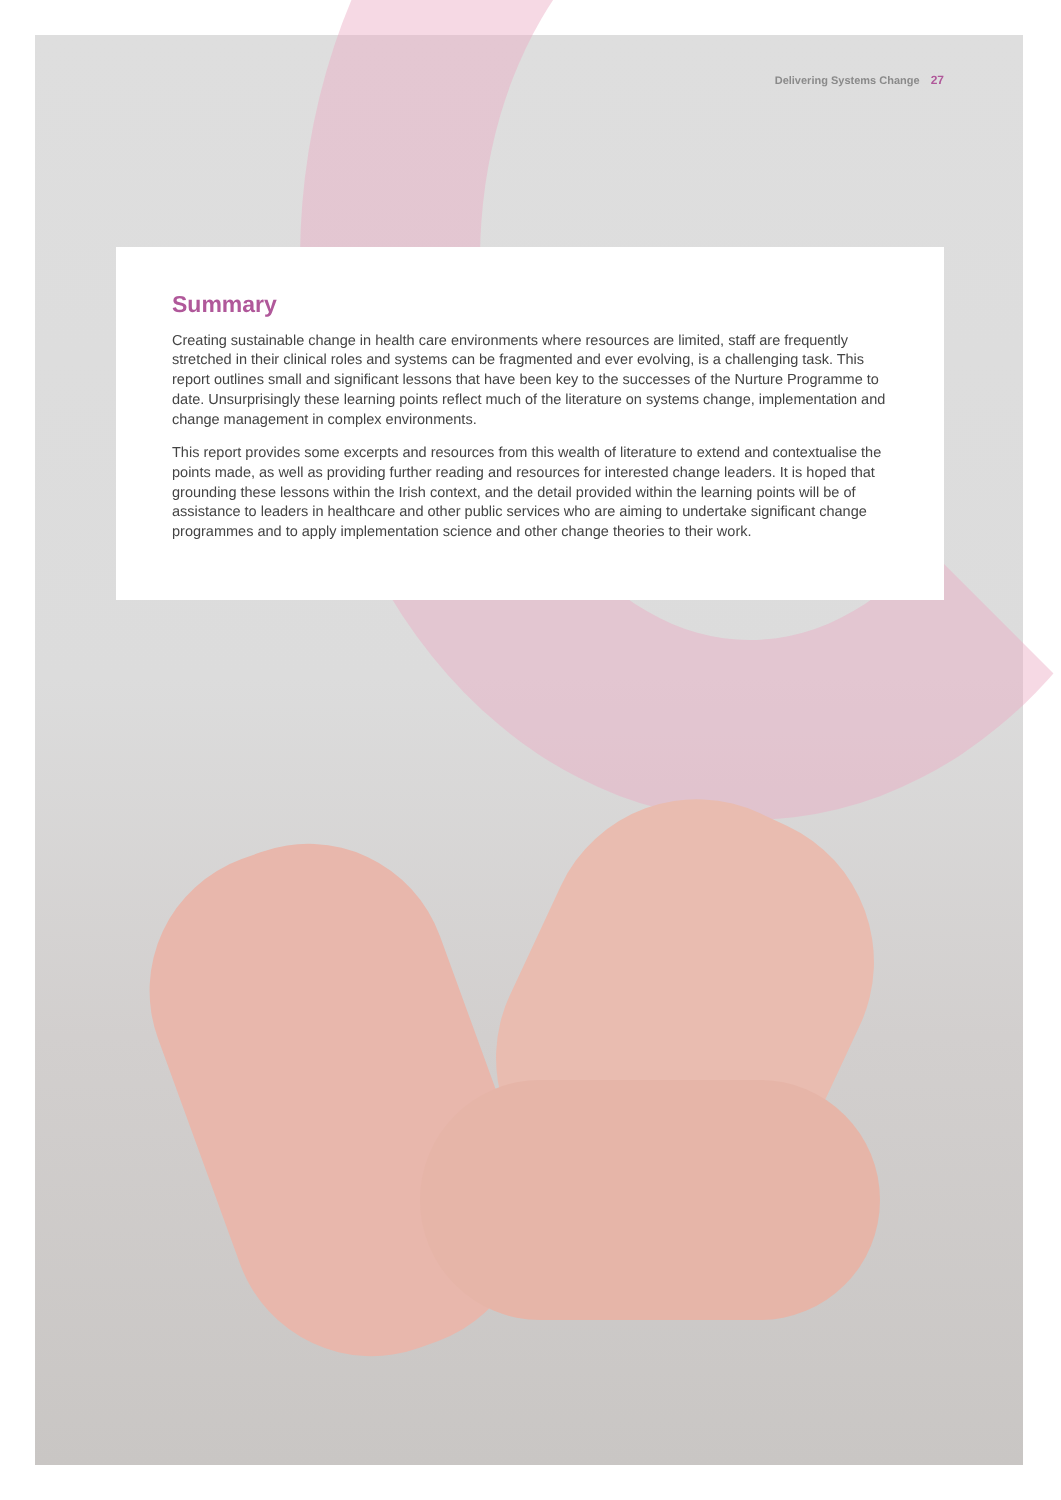Delivering Systems Change 27
Summary
Creating sustainable change in health care environments where resources are limited, staff are frequently stretched in their clinical roles and systems can be fragmented and ever evolving, is a challenging task. This report outlines small and significant lessons that have been key to the successes of the Nurture Programme to date. Unsurprisingly these learning points reflect much of the literature on systems change, implementation and change management in complex environments.
This report provides some excerpts and resources from this wealth of literature to extend and contextualise the points made, as well as providing further reading and resources for interested change leaders. It is hoped that grounding these lessons within the Irish context, and the detail provided within the learning points will be of assistance to leaders in healthcare and other public services who are aiming to undertake significant change programmes and to apply implementation science and other change theories to their work.